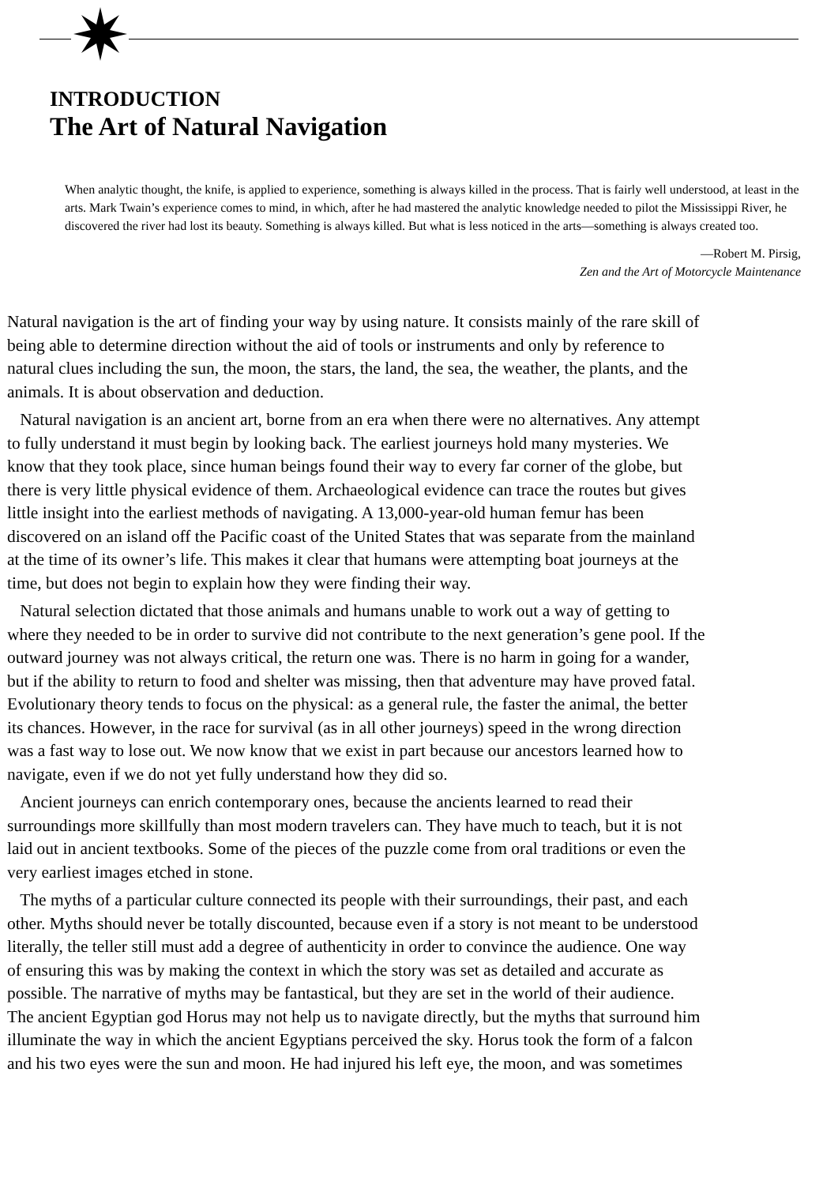INTRODUCTION
The Art of Natural Navigation
When analytic thought, the knife, is applied to experience, something is always killed in the process. That is fairly well understood, at least in the arts. Mark Twain’s experience comes to mind, in which, after he had mastered the analytic knowledge needed to pilot the Mississippi River, he discovered the river had lost its beauty. Something is always killed. But what is less noticed in the arts—something is always created too.
—Robert M. Pirsig,
Zen and the Art of Motorcycle Maintenance
Natural navigation is the art of finding your way by using nature. It consists mainly of the rare skill of
being able to determine direction without the aid of tools or instruments and only by reference to
natural clues including the sun, the moon, the stars, the land, the sea, the weather, the plants, and the
animals. It is about observation and deduction.
Natural navigation is an ancient art, borne from an era when there were no alternatives. Any attempt
to fully understand it must begin by looking back. The earliest journeys hold many mysteries. We
know that they took place, since human beings found their way to every far corner of the globe, but
there is very little physical evidence of them. Archaeological evidence can trace the routes but gives
little insight into the earliest methods of navigating. A 13,000-year-old human femur has been
discovered on an island off the Pacific coast of the United States that was separate from the mainland
at the time of its owner’s life. This makes it clear that humans were attempting boat journeys at the
time, but does not begin to explain how they were finding their way.
Natural selection dictated that those animals and humans unable to work out a way of getting to
where they needed to be in order to survive did not contribute to the next generation’s gene pool. If the
outward journey was not always critical, the return one was. There is no harm in going for a wander,
but if the ability to return to food and shelter was missing, then that adventure may have proved fatal.
Evolutionary theory tends to focus on the physical: as a general rule, the faster the animal, the better
its chances. However, in the race for survival (as in all other journeys) speed in the wrong direction
was a fast way to lose out. We now know that we exist in part because our ancestors learned how to
navigate, even if we do not yet fully understand how they did so.
Ancient journeys can enrich contemporary ones, because the ancients learned to read their
surroundings more skillfully than most modern travelers can. They have much to teach, but it is not
laid out in ancient textbooks. Some of the pieces of the puzzle come from oral traditions or even the
very earliest images etched in stone.
The myths of a particular culture connected its people with their surroundings, their past, and each
other. Myths should never be totally discounted, because even if a story is not meant to be understood
literally, the teller still must add a degree of authenticity in order to convince the audience. One way
of ensuring this was by making the context in which the story was set as detailed and accurate as
possible. The narrative of myths may be fantastical, but they are set in the world of their audience.
The ancient Egyptian god Horus may not help us to navigate directly, but the myths that surround him
illuminate the way in which the ancient Egyptians perceived the sky. Horus took the form of a falcon
and his two eyes were the sun and moon. He had injured his left eye, the moon, and was sometimes